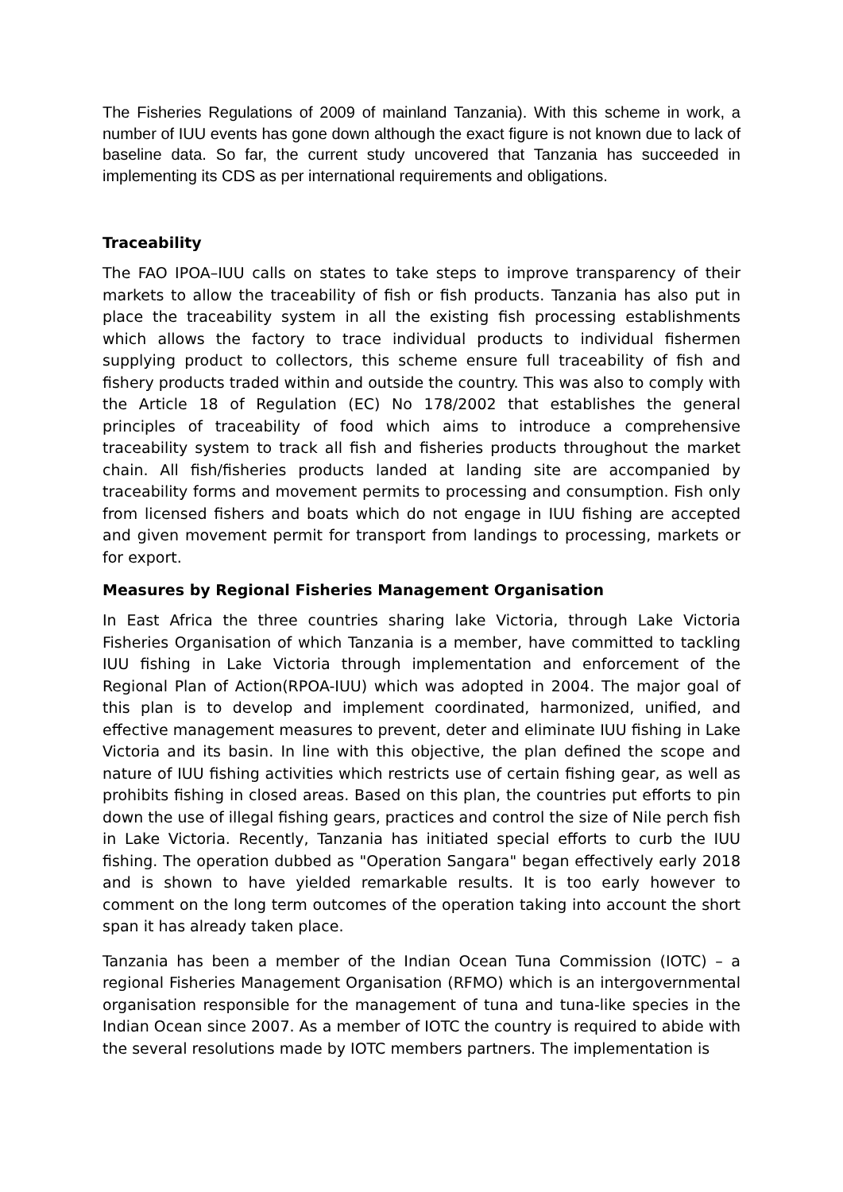The Fisheries Regulations of 2009 of mainland Tanzania). With this scheme in work, a number of IUU events has gone down although the exact figure is not known due to lack of baseline data. So far, the current study uncovered that Tanzania has succeeded in implementing its CDS as per international requirements and obligations.
Traceability
The FAO IPOA–IUU calls on states to take steps to improve transparency of their markets to allow the traceability of fish or fish products. Tanzania has also put in place the traceability system in all the existing fish processing establishments which allows the factory to trace individual products to individual fishermen supplying product to collectors, this scheme ensure full traceability of fish and fishery products traded within and outside the country. This was also to comply with the Article 18 of Regulation (EC) No 178/2002 that establishes the general principles of traceability of food which aims to introduce a comprehensive traceability system to track all fish and fisheries products throughout the market chain. All fish/fisheries products landed at landing site are accompanied by traceability forms and movement permits to processing and consumption. Fish only from licensed fishers and boats which do not engage in IUU fishing are accepted and given movement permit for transport from landings to processing, markets or for export.
Measures by Regional Fisheries Management Organisation
In East Africa the three countries sharing lake Victoria, through Lake Victoria Fisheries Organisation of which Tanzania is a member, have committed to tackling IUU fishing in Lake Victoria through implementation and enforcement of the Regional Plan of Action(RPOA-IUU) which was adopted in 2004. The major goal of this plan is to develop and implement coordinated, harmonized, unified, and effective management measures to prevent, deter and eliminate IUU fishing in Lake Victoria and its basin. In line with this objective, the plan defined the scope and nature of IUU fishing activities which restricts use of certain fishing gear, as well as prohibits fishing in closed areas. Based on this plan, the countries put efforts to pin down the use of illegal fishing gears, practices and control the size of Nile perch fish in Lake Victoria. Recently, Tanzania has initiated special efforts to curb the IUU fishing. The operation dubbed as "Operation Sangara" began effectively early 2018 and is shown to have yielded remarkable results. It is too early however to comment on the long term outcomes of the operation taking into account the short span it has already taken place.
Tanzania has been a member of the Indian Ocean Tuna Commission (IOTC) – a regional Fisheries Management Organisation (RFMO) which is an intergovernmental organisation responsible for the management of tuna and tuna-like species in the Indian Ocean since 2007. As a member of IOTC the country is required to abide with the several resolutions made by IOTC members partners. The implementation is